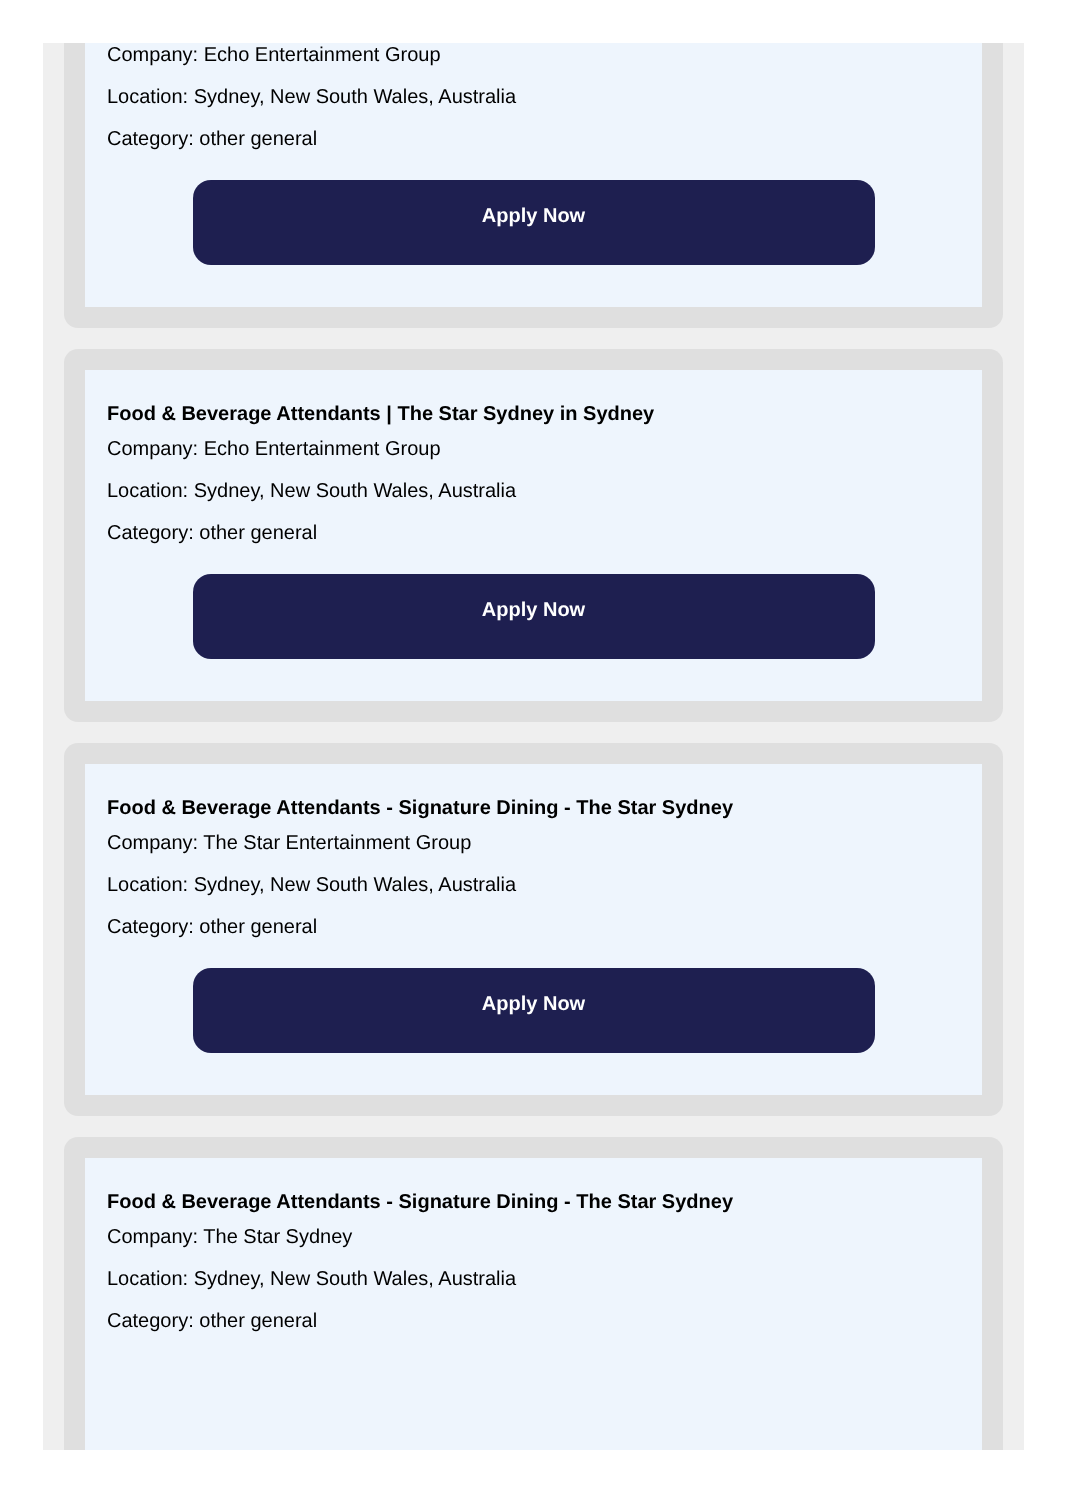Company: Echo Entertainment Group
Location: Sydney, New South Wales, Australia
Category: other general
Apply Now
Food & Beverage Attendants | The Star Sydney in Sydney
Company: Echo Entertainment Group
Location: Sydney, New South Wales, Australia
Category: other general
Apply Now
Food & Beverage Attendants - Signature Dining - The Star Sydney
Company: The Star Entertainment Group
Location: Sydney, New South Wales, Australia
Category: other general
Apply Now
Food & Beverage Attendants - Signature Dining - The Star Sydney
Company: The Star Sydney
Location: Sydney, New South Wales, Australia
Category: other general